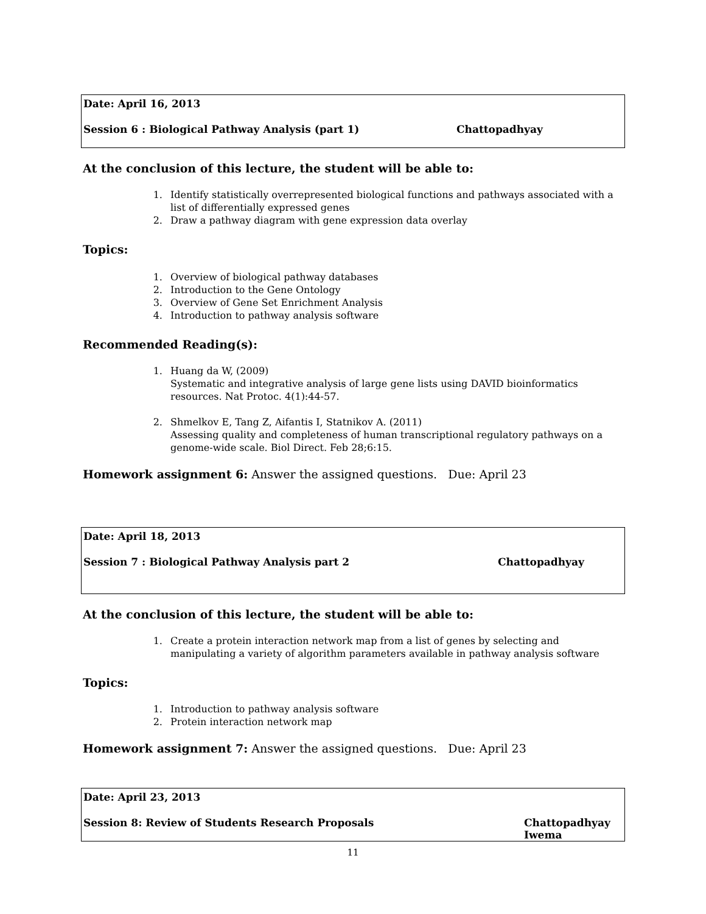Date: April 16, 2013
Session 6 : Biological Pathway Analysis (part 1) Chattopadhyay
At the conclusion of this lecture, the student will be able to:
1. Identify statistically overrepresented biological functions and pathways associated with a list of differentially expressed genes
2. Draw a pathway diagram with gene expression data overlay
Topics:
1. Overview of biological pathway databases
2. Introduction to the Gene Ontology
3. Overview of Gene Set Enrichment Analysis
4. Introduction to pathway analysis software
Recommended Reading(s):
1. Huang da W, (2009)
Systematic and integrative analysis of large gene lists using DAVID bioinformatics resources. Nat Protoc. 4(1):44-57.
2. Shmelkov E, Tang Z, Aifantis I, Statnikov A. (2011)
Assessing quality and completeness of human transcriptional regulatory pathways on a genome-wide scale. Biol Direct. Feb 28;6:15.
Homework assignment 6: Answer the assigned questions. Due: April 23
Date: April 18, 2013
Session 7 : Biological Pathway Analysis part 2 Chattopadhyay
At the conclusion of this lecture, the student will be able to:
1. Create a protein interaction network map from a list of genes by selecting and manipulating a variety of algorithm parameters available in pathway analysis software
Topics:
1. Introduction to pathway analysis software
2. Protein interaction network map
Homework assignment 7: Answer the assigned questions. Due: April 23
Date: April 23, 2013
Session 8: Review of Students Research Proposals Chattopadhyay
Iwema
11